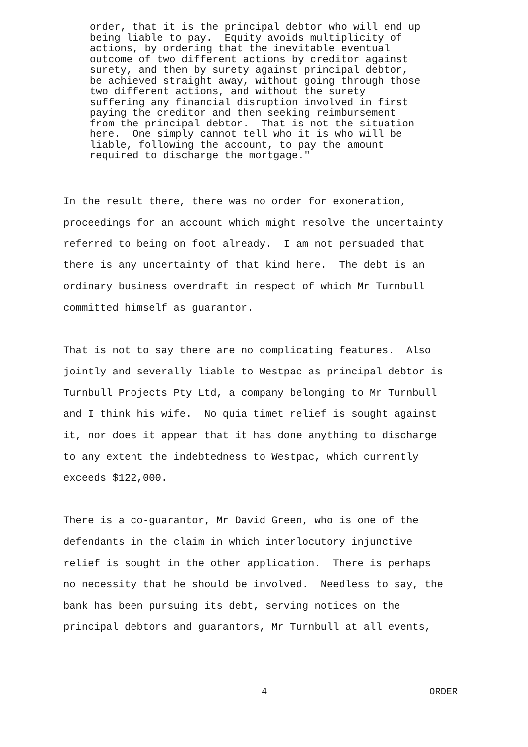order, that it is the principal debtor who will end up being liable to pay. Equity avoids multiplicity of actions, by ordering that the inevitable eventual outcome of two different actions by creditor against surety, and then by surety against principal debtor, be achieved straight away, without going through those two different actions, and without the surety suffering any financial disruption involved in first paying the creditor and then seeking reimbursement from the principal debtor. That is not the situation here. One simply cannot tell who it is who will be liable, following the account, to pay the amount required to discharge the mortgage."
In the result there, there was no order for exoneration, proceedings for an account which might resolve the uncertainty referred to being on foot already. I am not persuaded that there is any uncertainty of that kind here. The debt is an ordinary business overdraft in respect of which Mr Turnbull committed himself as guarantor.
That is not to say there are no complicating features. Also jointly and severally liable to Westpac as principal debtor is Turnbull Projects Pty Ltd, a company belonging to Mr Turnbull and I think his wife. No quia timet relief is sought against it, nor does it appear that it has done anything to discharge to any extent the indebtedness to Westpac, which currently exceeds $122,000.
There is a co-guarantor, Mr David Green, who is one of the defendants in the claim in which interlocutory injunctive relief is sought in the other application. There is perhaps no necessity that he should be involved. Needless to say, the bank has been pursuing its debt, serving notices on the principal debtors and guarantors, Mr Turnbull at all events,
4 ORDER